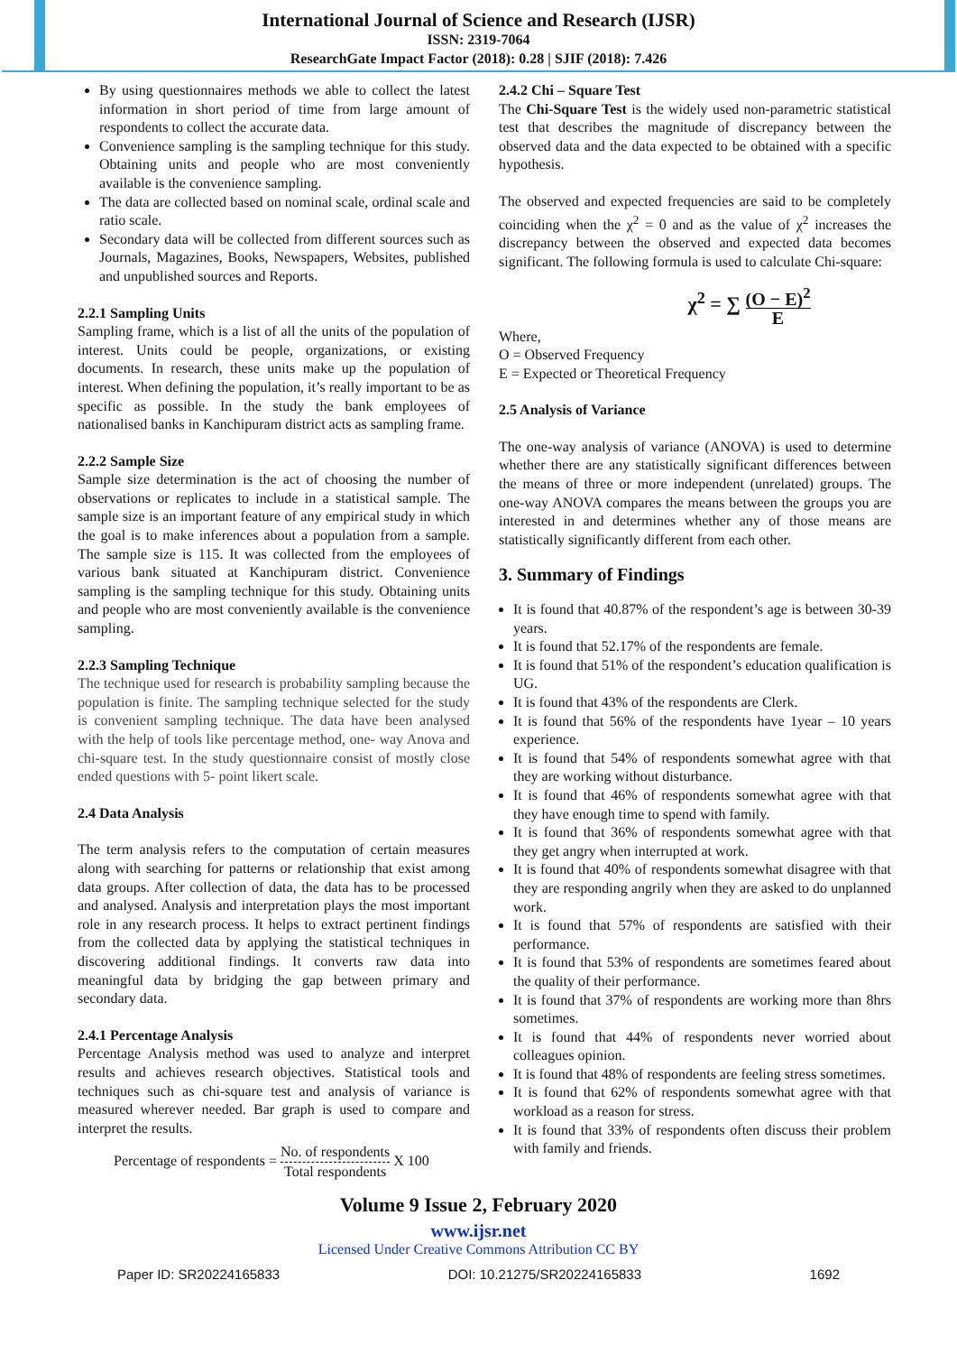International Journal of Science and Research (IJSR)
ISSN: 2319-7064
ResearchGate Impact Factor (2018): 0.28 | SJIF (2018): 7.426
By using questionnaires methods we able to collect the latest information in short period of time from large amount of respondents to collect the accurate data.
Convenience sampling is the sampling technique for this study. Obtaining units and people who are most conveniently available is the convenience sampling.
The data are collected based on nominal scale, ordinal scale and ratio scale.
Secondary data will be collected from different sources such as Journals, Magazines, Books, Newspapers, Websites, published and unpublished sources and Reports.
2.2.1 Sampling Units
Sampling frame, which is a list of all the units of the population of interest. Units could be people, organizations, or existing documents. In research, these units make up the population of interest. When defining the population, it’s really important to be as specific as possible. In the study the bank employees of nationalised banks in Kanchipuram district acts as sampling frame.
2.2.2 Sample Size
Sample size determination is the act of choosing the number of observations or replicates to include in a statistical sample. The sample size is an important feature of any empirical study in which the goal is to make inferences about a population from a sample. The sample size is 115. It was collected from the employees of various bank situated at Kanchipuram district. Convenience sampling is the sampling technique for this study. Obtaining units and people who are most conveniently available is the convenience sampling.
2.2.3 Sampling Technique
The technique used for research is probability sampling because the population is finite. The sampling technique selected for the study is convenient sampling technique. The data have been analysed with the help of tools like percentage method, one- way Anova and chi-square test. In the study questionnaire consist of mostly close ended questions with 5- point likert scale.
2.4 Data Analysis
The term analysis refers to the computation of certain measures along with searching for patterns or relationship that exist among data groups. After collection of data, the data has to be processed and analysed. Analysis and interpretation plays the most important role in any research process. It helps to extract pertinent findings from the collected data by applying the statistical techniques in discovering additional findings. It converts raw data into meaningful data by bridging the gap between primary and secondary data.
2.4.1 Percentage Analysis
Percentage Analysis method was used to analyze and interpret results and achieves research objectives. Statistical tools and techniques such as chi-square test and analysis of variance is measured wherever needed. Bar graph is used to compare and interpret the results.
Percentage of respondents = No. of respondents Total respondents X 100
2.4.2 Chi – Square Test
The Chi-Square Test is the widely used non-parametric statistical test that describes the magnitude of discrepancy between the observed data and the data expected to be obtained with a specific hypothesis.
The observed and expected frequencies are said to be completely coinciding when the χ<sup>2</sup> = 0 and as the value of χ<sup>2</sup> increases the discrepancy between the observed and expected data becomes significant. The following formula is used to calculate Chi-square:
χ<sup>2</sup> = ∑ (O − E)<sup>2</sup> E
Where,
O = Observed Frequency
E = Expected or Theoretical Frequency
2.5 Analysis of Variance
The one-way analysis of variance (ANOVA) is used to determine whether there are any statistically significant differences between the means of three or more independent (unrelated) groups. The one-way ANOVA compares the means between the groups you are interested in and determines whether any of those means are statistically significantly different from each other.
3. Summary of Findings
It is found that 40.87% of the respondent’s age is between 30-39 years.
It is found that 52.17% of the respondents are female.
It is found that 51% of the respondent’s education qualification is UG.
It is found that 43% of the respondents are Clerk.
It is found that 56% of the respondents have 1year – 10 years experience.
It is found that 54% of respondents somewhat agree with that they are working without disturbance.
It is found that 46% of respondents somewhat agree with that they have enough time to spend with family.
It is found that 36% of respondents somewhat agree with that they get angry when interrupted at work.
It is found that 40% of respondents somewhat disagree with that they are responding angrily when they are asked to do unplanned work.
It is found that 57% of respondents are satisfied with their performance.
It is found that 53% of respondents are sometimes feared about the quality of their performance.
It is found that 37% of respondents are working more than 8hrs sometimes.
It is found that 44% of respondents never worried about colleagues opinion.
It is found that 48% of respondents are feeling stress sometimes.
It is found that 62% of respondents somewhat agree with that workload as a reason for stress.
It is found that 33% of respondents often discuss their problem with family and friends.
Volume 9 Issue 2, February 2020
www.ijsr.net
Licensed Under Creative Commons Attribution CC BY
Paper ID: SR20224165833 DOI: 10.21275/SR20224165833 1692